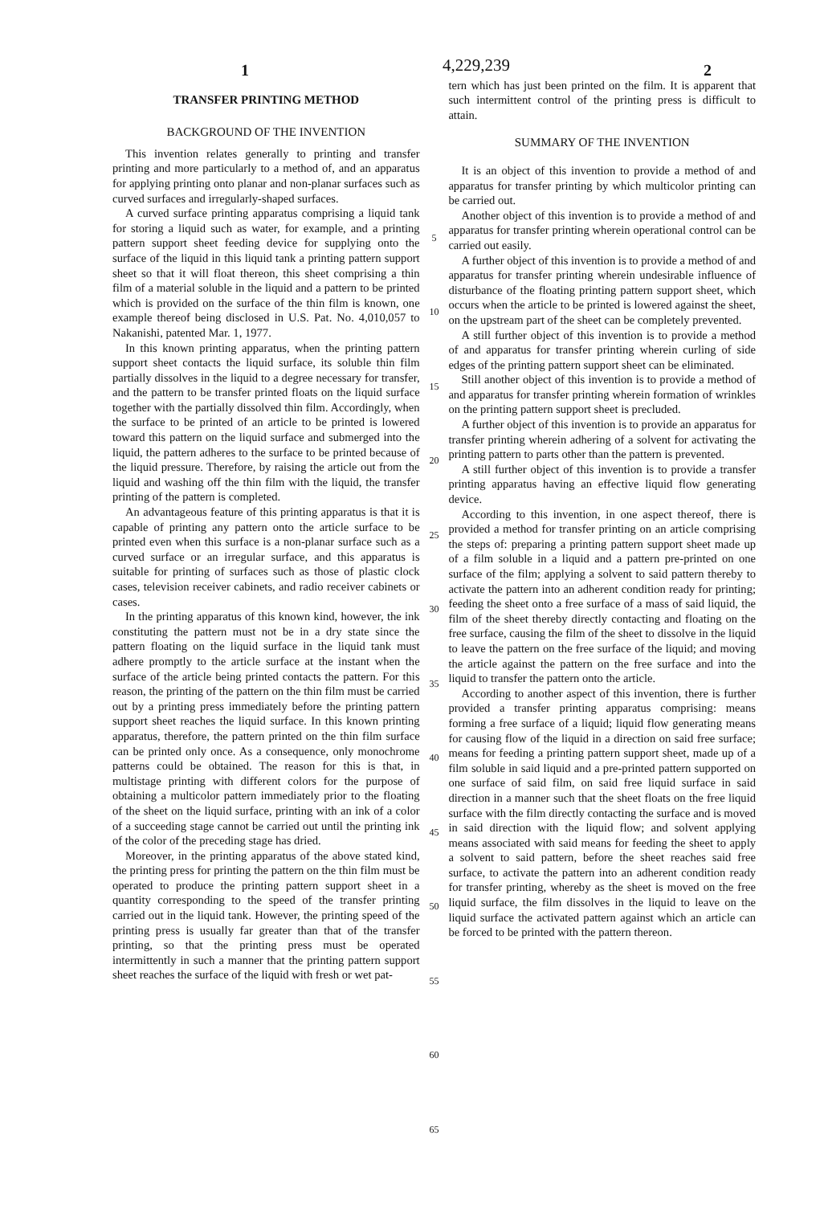1 4,229,239 2
TRANSFER PRINTING METHOD
BACKGROUND OF THE INVENTION
This invention relates generally to printing and transfer printing and more particularly to a method of, and an apparatus for applying printing onto planar and non-planar surfaces such as curved surfaces and irregularly-shaped surfaces.
A curved surface printing apparatus comprising a liquid tank for storing a liquid such as water, for example, and a printing pattern support sheet feeding device for supplying onto the surface of the liquid in this liquid tank a printing pattern support sheet so that it will float thereon, this sheet comprising a thin film of a material soluble in the liquid and a pattern to be printed which is provided on the surface of the thin film is known, one example thereof being disclosed in U.S. Pat. No. 4,010,057 to Nakanishi, patented Mar. 1, 1977.
In this known printing apparatus, when the printing pattern support sheet contacts the liquid surface, its soluble thin film partially dissolves in the liquid to a degree necessary for transfer, and the pattern to be transfer printed floats on the liquid surface together with the partially dissolved thin film. Accordingly, when the surface to be printed of an article to be printed is lowered toward this pattern on the liquid surface and submerged into the liquid, the pattern adheres to the surface to be printed because of the liquid pressure. Therefore, by raising the article out from the liquid and washing off the thin film with the liquid, the transfer printing of the pattern is completed.
An advantageous feature of this printing apparatus is that it is capable of printing any pattern onto the article surface to be printed even when this surface is a non-planar surface such as a curved surface or an irregular surface, and this apparatus is suitable for printing of surfaces such as those of plastic clock cases, television receiver cabinets, and radio receiver cabinets or cases.
In the printing apparatus of this known kind, however, the ink constituting the pattern must not be in a dry state since the pattern floating on the liquid surface in the liquid tank must adhere promptly to the article surface at the instant when the surface of the article being printed contacts the pattern. For this reason, the printing of the pattern on the thin film must be carried out by a printing press immediately before the printing pattern support sheet reaches the liquid surface. In this known printing apparatus, therefore, the pattern printed on the thin film surface can be printed only once. As a consequence, only monochrome patterns could be obtained. The reason for this is that, in multistage printing with different colors for the purpose of obtaining a multicolor pattern immediately prior to the floating of the sheet on the liquid surface, printing with an ink of a color of a succeeding stage cannot be carried out until the printing ink of the color of the preceding stage has dried.
Moreover, in the printing apparatus of the above stated kind, the printing press for printing the pattern on the thin film must be operated to produce the printing pattern support sheet in a quantity corresponding to the speed of the transfer printing carried out in the liquid tank. However, the printing speed of the printing press is usually far greater than that of the transfer printing, so that the printing press must be operated intermittently in such a manner that the printing pattern support sheet reaches the surface of the liquid with fresh or wet pat-
5
10
15
20
25
30
35
40
45
50
55
60
65
tern which has just been printed on the film. It is apparent that such intermittent control of the printing press is difficult to attain.
SUMMARY OF THE INVENTION
It is an object of this invention to provide a method of and apparatus for transfer printing by which multicolor printing can be carried out.
Another object of this invention is to provide a method of and apparatus for transfer printing wherein operational control can be carried out easily.
A further object of this invention is to provide a method of and apparatus for transfer printing wherein undesirable influence of disturbance of the floating printing pattern support sheet, which occurs when the article to be printed is lowered against the sheet, on the upstream part of the sheet can be completely prevented.
A still further object of this invention is to provide a method of and apparatus for transfer printing wherein curling of side edges of the printing pattern support sheet can be eliminated.
Still another object of this invention is to provide a method of and apparatus for transfer printing wherein formation of wrinkles on the printing pattern support sheet is precluded.
A further object of this invention is to provide an apparatus for transfer printing wherein adhering of a solvent for activating the printing pattern to parts other than the pattern is prevented.
A still further object of this invention is to provide a transfer printing apparatus having an effective liquid flow generating device.
According to this invention, in one aspect thereof, there is provided a method for transfer printing on an article comprising the steps of: preparing a printing pattern support sheet made up of a film soluble in a liquid and a pattern pre-printed on one surface of the film; applying a solvent to said pattern thereby to activate the pattern into an adherent condition ready for printing; feeding the sheet onto a free surface of a mass of said liquid, the film of the sheet thereby directly contacting and floating on the free surface, causing the film of the sheet to dissolve in the liquid to leave the pattern on the free surface of the liquid; and moving the article against the pattern on the free surface and into the liquid to transfer the pattern onto the article.
According to another aspect of this invention, there is further provided a transfer printing apparatus comprising: means forming a free surface of a liquid; liquid flow generating means for causing flow of the liquid in a direction on said free surface; means for feeding a printing pattern support sheet, made up of a film soluble in said liquid and a pre-printed pattern supported on one surface of said film, on said free liquid surface in said direction in a manner such that the sheet floats on the free liquid surface with the film directly contacting the surface and is moved in said direction with the liquid flow; and solvent applying means associated with said means for feeding the sheet to apply a solvent to said pattern, before the sheet reaches said free surface, to activate the pattern into an adherent condition ready for transfer printing, whereby as the sheet is moved on the free liquid surface, the film dissolves in the liquid to leave on the liquid surface the activated pattern against which an article can be forced to be printed with the pattern thereon.